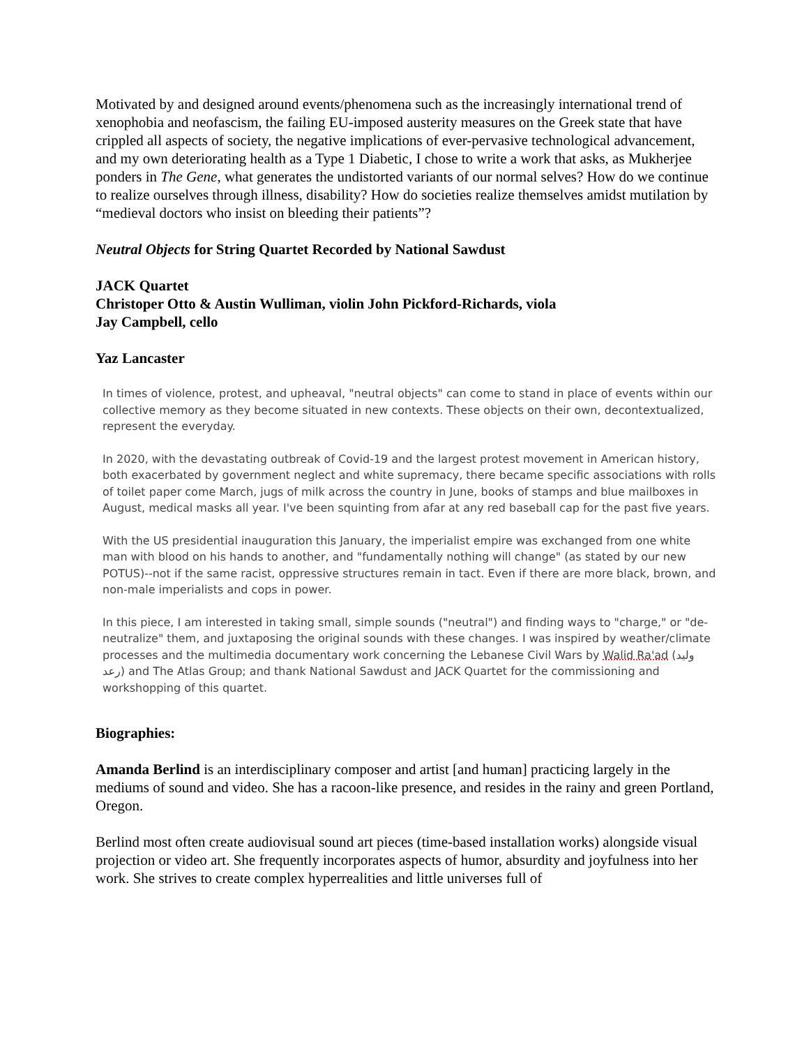Motivated by and designed around events/phenomena such as the increasingly international trend of xenophobia and neofascism, the failing EU-imposed austerity measures on the Greek state that have crippled all aspects of society, the negative implications of ever-pervasive technological advancement, and my own deteriorating health as a Type 1 Diabetic, I chose to write a work that asks, as Mukherjee ponders in The Gene, what generates the undistorted variants of our normal selves? How do we continue to realize ourselves through illness, disability? How do societies realize themselves amidst mutilation by “medieval doctors who insist on bleeding their patients”?
Neutral Objects for String Quartet Recorded by National Sawdust
JACK Quartet
Christoper Otto & Austin Wulliman, violin John Pickford-Richards, viola
Jay Campbell, cello
Yaz Lancaster
In times of violence, protest, and upheaval, "neutral objects" can come to stand in place of events within our collective memory as they become situated in new contexts. These objects on their own, decontextualized, represent the everyday.
In 2020, with the devastating outbreak of Covid-19 and the largest protest movement in American history, both exacerbated by government neglect and white supremacy, there became specific associations with rolls of toilet paper come March, jugs of milk across the country in June, books of stamps and blue mailboxes in August, medical masks all year. I've been squinting from afar at any red baseball cap for the past five years.
With the US presidential inauguration this January, the imperialist empire was exchanged from one white man with blood on his hands to another, and "fundamentally nothing will change" (as stated by our new POTUS)--not if the same racist, oppressive structures remain in tact. Even if there are more black, brown, and non-male imperialists and cops in power.
In this piece, I am interested in taking small, simple sounds ("neutral") and finding ways to "charge," or "de-neutralize" them, and juxtaposing the original sounds with these changes. I was inspired by weather/climate processes and the multimedia documentary work concerning the Lebanese Civil Wars by Walid Ra'ad (وليد رعد) and The Atlas Group; and thank National Sawdust and JACK Quartet for the commissioning and workshopping of this quartet.
Biographies:
Amanda Berlind is an interdisciplinary composer and artist [and human] practicing largely in the mediums of sound and video. She has a racoon-like presence, and resides in the rainy and green Portland, Oregon.
Berlind most often create audiovisual sound art pieces (time-based installation works) alongside visual projection or video art. She frequently incorporates aspects of humor, absurdity and joyfulness into her work. She strives to create complex hyperrealities and little universes full of